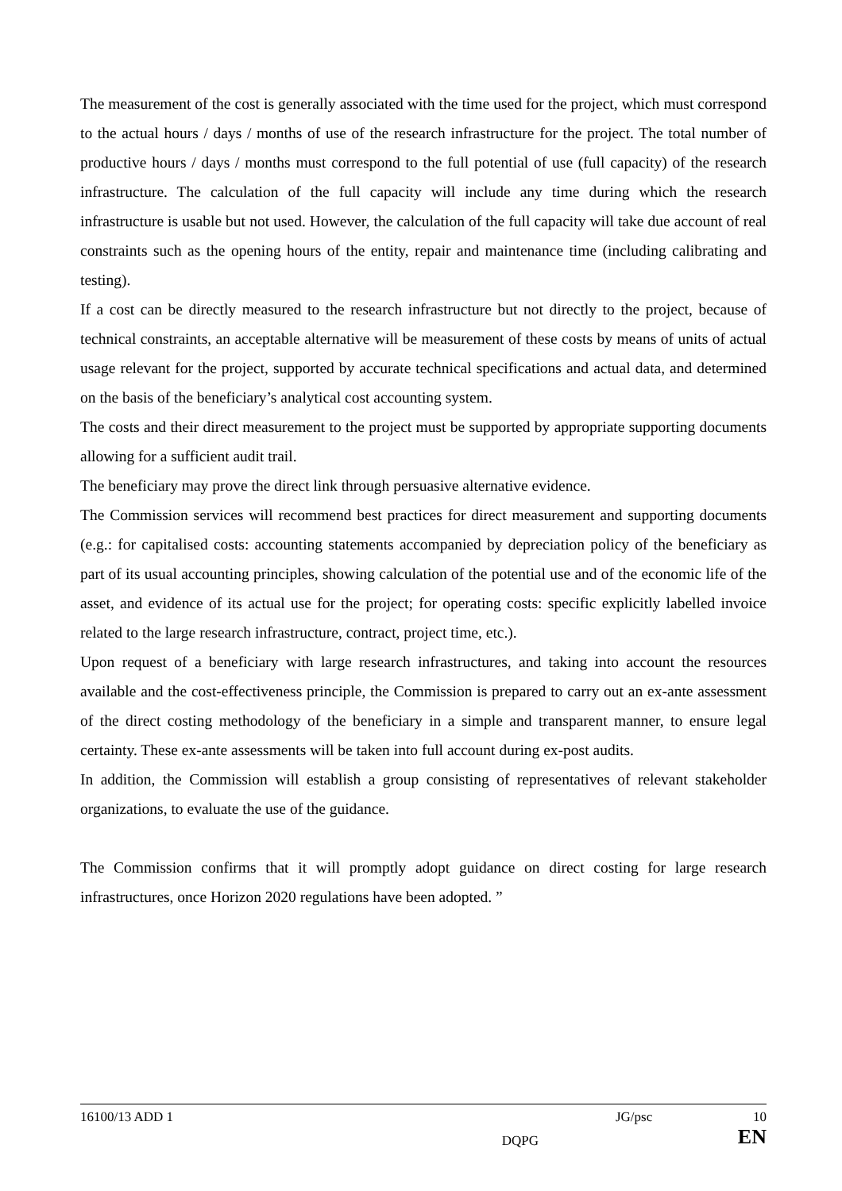The measurement of the cost is generally associated with the time used for the project, which must correspond to the actual hours / days / months of use of the research infrastructure for the project. The total number of productive hours / days / months must correspond to the full potential of use (full capacity) of the research infrastructure. The calculation of the full capacity will include any time during which the research infrastructure is usable but not used. However, the calculation of the full capacity will take due account of real constraints such as the opening hours of the entity, repair and maintenance time (including calibrating and testing).
If a cost can be directly measured to the research infrastructure but not directly to the project, because of technical constraints, an acceptable alternative will be measurement of these costs by means of units of actual usage relevant for the project, supported by accurate technical specifications and actual data, and determined on the basis of the beneficiary’s analytical cost accounting system.
The costs and their direct measurement to the project must be supported by appropriate supporting documents allowing for a sufficient audit trail.
The beneficiary may prove the direct link through persuasive alternative evidence.
The Commission services will recommend best practices for direct measurement and supporting documents (e.g.: for capitalised costs: accounting statements accompanied by depreciation policy of the beneficiary as part of its usual accounting principles, showing calculation of the potential use and of the economic life of the asset, and evidence of its actual use for the project; for operating costs: specific explicitly labelled invoice related to the large research infrastructure, contract, project time, etc.).
Upon request of a beneficiary with large research infrastructures, and taking into account the resources available and the cost-effectiveness principle, the Commission is prepared to carry out an ex-ante assessment of the direct costing methodology of the beneficiary in a simple and transparent manner, to ensure legal certainty. These ex-ante assessments will be taken into full account during ex-post audits.
In addition, the Commission will establish a group consisting of representatives of relevant stakeholder organizations, to evaluate the use of the guidance.
The Commission confirms that it will promptly adopt guidance on direct costing for large research infrastructures, once Horizon 2020 regulations have been adopted. ”
16100/13 ADD 1 JG/psc 10
DQPG EN